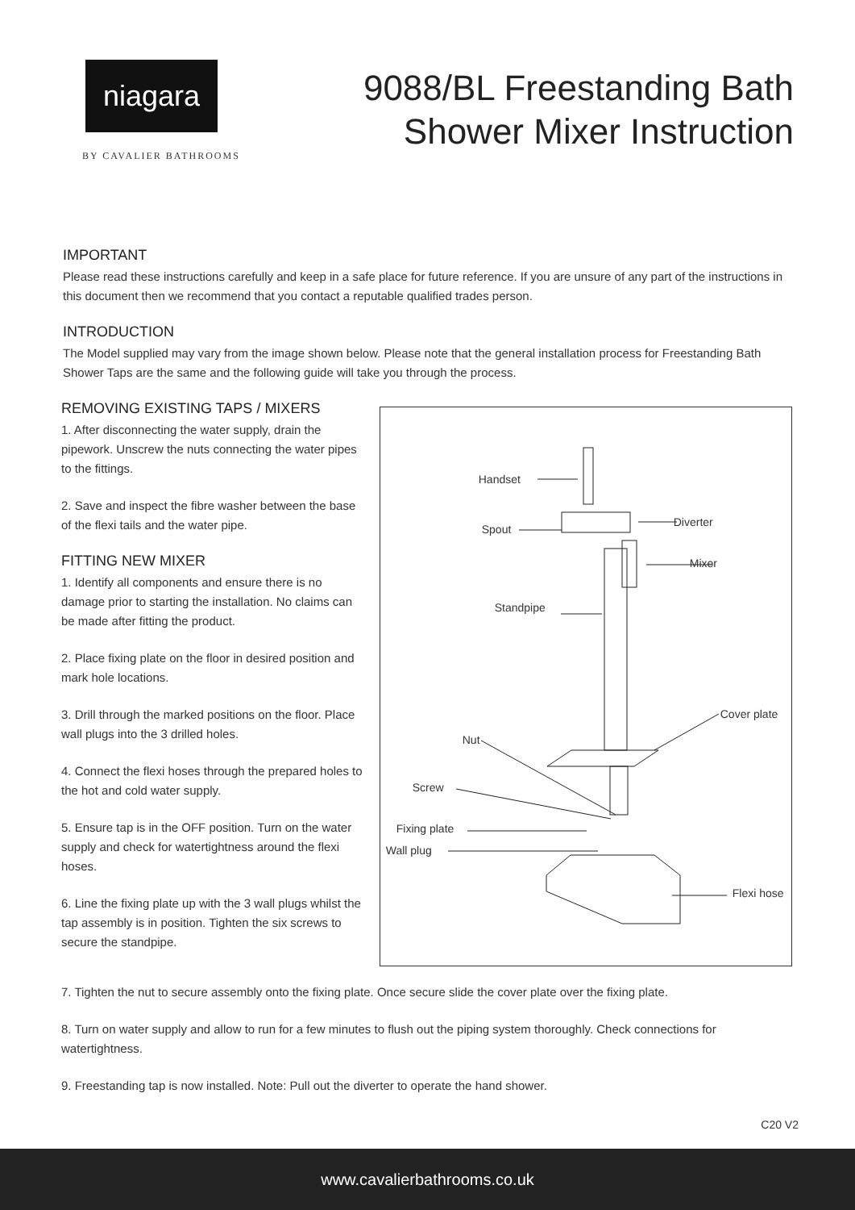niagara
BY CAVALIER BATHROOMS
9088/BL Freestanding Bath
Shower Mixer Instruction
IMPORTANT
Please read these instructions carefully and keep in a safe place for future reference. If you are unsure of any part of the instructions in this document then we recommend that you contact a reputable qualified trades person.
INTRODUCTION
The Model supplied may vary from the image shown below. Please note that the general installation process for Freestanding Bath Shower Taps are the same and the following guide will take you through the process.
REMOVING EXISTING TAPS / MIXERS
1. After disconnecting the water supply, drain the pipework. Unscrew the nuts connecting the water pipes to the fittings.
2. Save and inspect the fibre washer between the base of the flexi tails and the water pipe.
FITTING NEW MIXER
1. Identify all components and ensure there is no damage prior to starting the installation. No claims can be made after fitting the product.
2. Place fixing plate on the floor in desired position and mark hole locations.
3. Drill through the marked positions on the floor. Place wall plugs into the 3 drilled holes.
4. Connect the flexi hoses through the prepared holes to the hot and cold water supply.
5. Ensure tap is in the OFF position. Turn on the water supply and check for watertightness around the flexi hoses.
6. Line the fixing plate up with the 3 wall plugs whilst the tap assembly is in position. Tighten the six screws to secure the standpipe.
Handset
Spout
Diverter
Mixer
Standpipe
Cover plate
Nut
Screw
Fixing plate
Wall plug
Flexi hose
7. Tighten the nut to secure assembly onto the fixing plate. Once secure slide the cover plate over the fixing plate.
8. Turn on water supply and allow to run for a few minutes to flush out the piping system thoroughly. Check connections for watertightness.
9. Freestanding tap is now installed. Note: Pull out the diverter to operate the hand shower.
C20 V2
www.cavalierbathrooms.co.uk